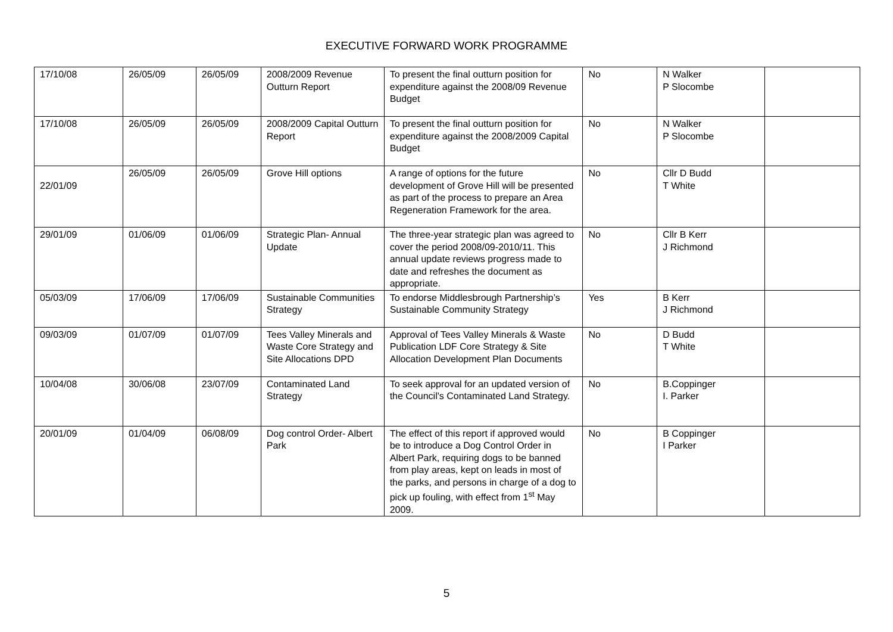EXECUTIVE FORWARD WORK PROGRAMME
| 17/10/08 | 26/05/09 | 26/05/09 | 2008/2009 Revenue Outturn Report | To present the final outturn position for expenditure against the 2008/09 Revenue Budget | No | N Walker P Slocombe | |
| 17/10/08 | 26/05/09 | 26/05/09 | 2008/2009 Capital Outturn Report | To present the final outturn position for expenditure against the 2008/2009 Capital Budget | No | N Walker P Slocombe | |
| 22/01/09 | 26/05/09 | 26/05/09 | Grove Hill options | A range of options for the future development of Grove Hill will be presented as part of the process to prepare an Area Regeneration Framework for the area. | No | Cllr D Budd T White | |
| 29/01/09 | 01/06/09 | 01/06/09 | Strategic Plan- Annual Update | The three-year strategic plan was agreed to cover the period 2008/09-2010/11. This annual update reviews progress made to date and refreshes the document as appropriate. | No | Cllr B Kerr J Richmond | |
| 05/03/09 | 17/06/09 | 17/06/09 | Sustainable Communities Strategy | To endorse Middlesbrough Partnership’s Sustainable Community Strategy | Yes | B Kerr J Richmond | |
| 09/03/09 | 01/07/09 | 01/07/09 | Tees Valley Minerals and Waste Core Strategy and Site Allocations DPD | Approval of Tees Valley Minerals & Waste Publication LDF Core Strategy & Site Allocation Development Plan Documents | No | D Budd T White | |
| 10/04/08 | 30/06/08 | 23/07/09 | Contaminated Land Strategy | To seek approval for an updated version of the Council's Contaminated Land Strategy. | No | B.Coppinger I. Parker | |
| 20/01/09 | 01/04/09 | 06/08/09 | Dog control Order- Albert Park | The effect of this report if approved would be to introduce a Dog Control Order in Albert Park, requiring dogs to be banned from play areas, kept on leads in most of the parks, and persons in charge of a dog to pick up fouling, with effect from 1<sup>st</sup> May 2009. | No | B Coppinger I Parker | |
5